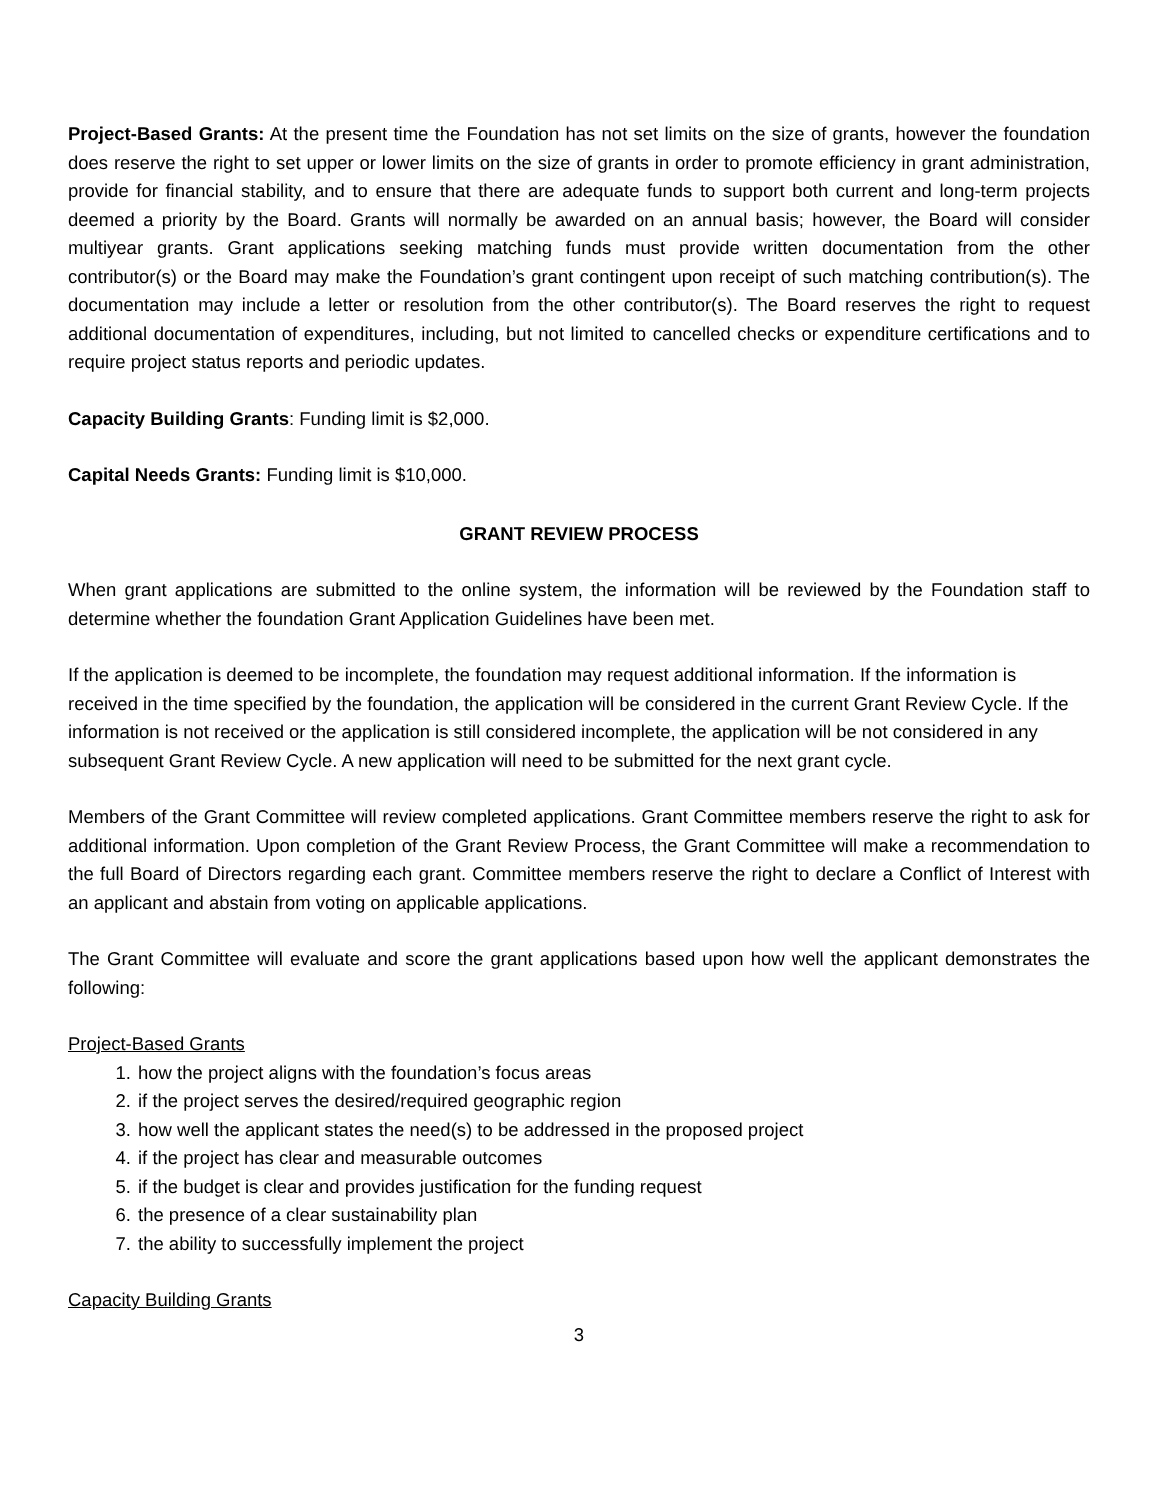Project-Based Grants: At the present time the Foundation has not set limits on the size of grants, however the foundation does reserve the right to set upper or lower limits on the size of grants in order to promote efficiency in grant administration, provide for financial stability, and to ensure that there are adequate funds to support both current and long-term projects deemed a priority by the Board. Grants will normally be awarded on an annual basis; however, the Board will consider multiyear grants. Grant applications seeking matching funds must provide written documentation from the other contributor(s) or the Board may make the Foundation’s grant contingent upon receipt of such matching contribution(s). The documentation may include a letter or resolution from the other contributor(s). The Board reserves the right to request additional documentation of expenditures, including, but not limited to cancelled checks or expenditure certifications and to require project status reports and periodic updates.
Capacity Building Grants: Funding limit is $2,000.
Capital Needs Grants: Funding limit is $10,000.
GRANT REVIEW PROCESS
When grant applications are submitted to the online system, the information will be reviewed by the Foundation staff to determine whether the foundation Grant Application Guidelines have been met.
If the application is deemed to be incomplete, the foundation may request additional information. If the information is received in the time specified by the foundation, the application will be considered in the current Grant Review Cycle. If the information is not received or the application is still considered incomplete, the application will be not considered in any subsequent Grant Review Cycle. A new application will need to be submitted for the next grant cycle.
Members of the Grant Committee will review completed applications. Grant Committee members reserve the right to ask for additional information. Upon completion of the Grant Review Process, the Grant Committee will make a recommendation to the full Board of Directors regarding each grant. Committee members reserve the right to declare a Conflict of Interest with an applicant and abstain from voting on applicable applications.
The Grant Committee will evaluate and score the grant applications based upon how well the applicant demonstrates the following:
Project-Based Grants
1. how the project aligns with the foundation’s focus areas
2. if the project serves the desired/required geographic region
3. how well the applicant states the need(s) to be addressed in the proposed project
4. if the project has clear and measurable outcomes
5. if the budget is clear and provides justification for the funding request
6. the presence of a clear sustainability plan
7. the ability to successfully implement the project
Capacity Building Grants
3